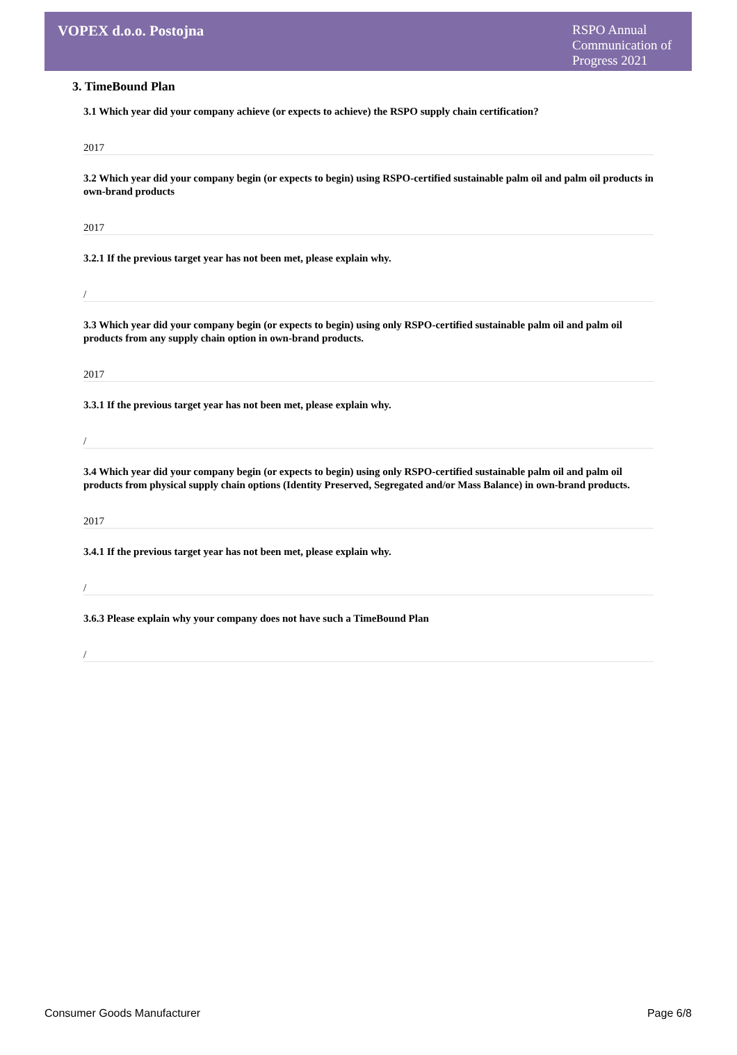VOPEX d.o.o. Postojna
RSPO Annual Communication of Progress 2021
3. TimeBound Plan
3.1 Which year did your company achieve (or expects to achieve) the RSPO supply chain certification?
2017
3.2 Which year did your company begin (or expects to begin) using RSPO-certified sustainable palm oil and palm oil products in own-brand products
2017
3.2.1 If the previous target year has not been met, please explain why.
/
3.3 Which year did your company begin (or expects to begin) using only RSPO-certified sustainable palm oil and palm oil products from any supply chain option in own-brand products.
2017
3.3.1 If the previous target year has not been met, please explain why.
/
3.4 Which year did your company begin (or expects to begin) using only RSPO-certified sustainable palm oil and palm oil products from physical supply chain options (Identity Preserved, Segregated and/or Mass Balance) in own-brand products.
2017
3.4.1 If the previous target year has not been met, please explain why.
/
3.6.3 Please explain why your company does not have such a TimeBound Plan
/
Consumer Goods Manufacturer Page 6/8